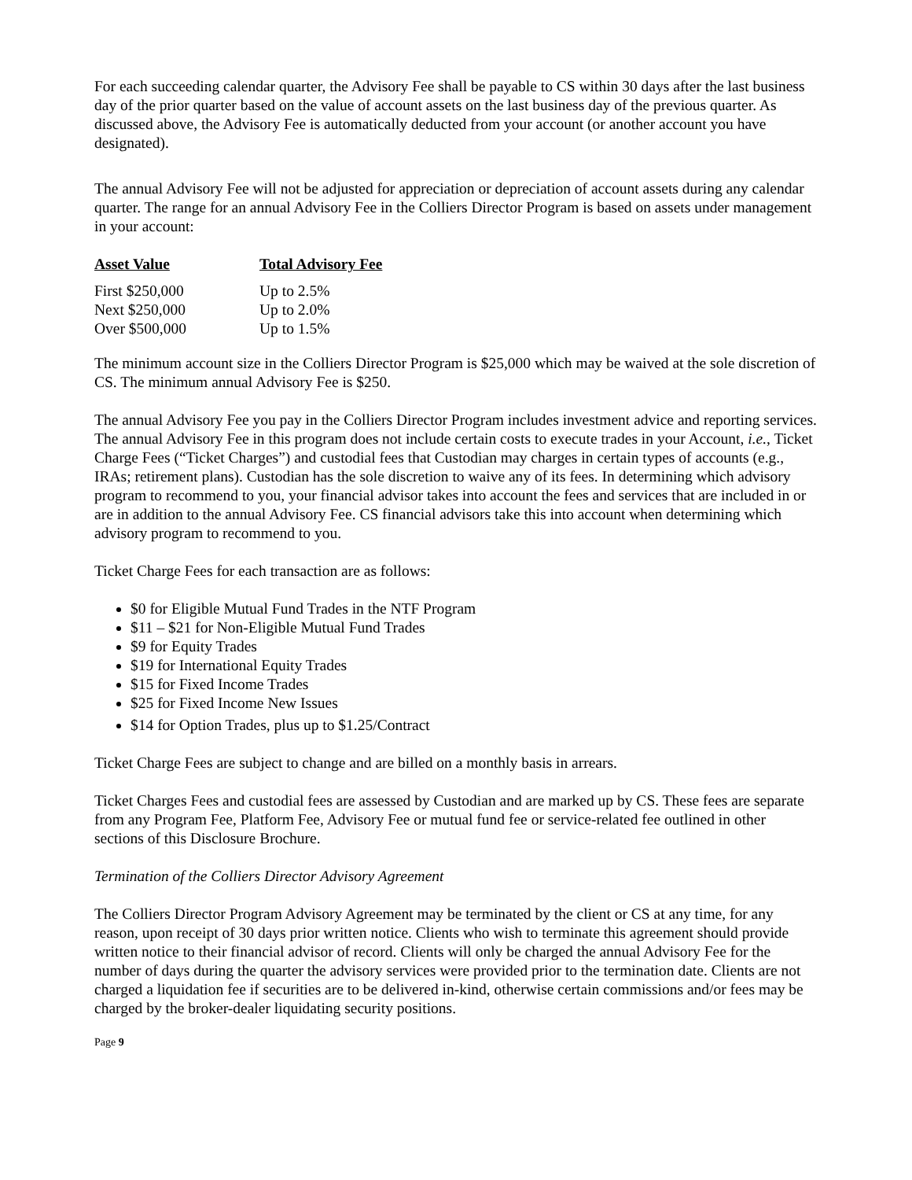For each succeeding calendar quarter, the Advisory Fee shall be payable to CS within 30 days after the last business day of the prior quarter based on the value of account assets on the last business day of the previous quarter. As discussed above, the Advisory Fee is automatically deducted from your account (or another account you have designated).
The annual Advisory Fee will not be adjusted for appreciation or depreciation of account assets during any calendar quarter. The range for an annual Advisory Fee in the Colliers Director Program is based on assets under management in your account:
| Asset Value | Total Advisory Fee |
| --- | --- |
| First $250,000 | Up to 2.5% |
| Next $250,000 | Up to 2.0% |
| Over $500,000 | Up to 1.5% |
The minimum account size in the Colliers Director Program is $25,000 which may be waived at the sole discretion of CS. The minimum annual Advisory Fee is $250.
The annual Advisory Fee you pay in the Colliers Director Program includes investment advice and reporting services. The annual Advisory Fee in this program does not include certain costs to execute trades in your Account, i.e., Ticket Charge Fees (“Ticket Charges”) and custodial fees that Custodian may charges in certain types of accounts (e.g., IRAs; retirement plans). Custodian has the sole discretion to waive any of its fees. In determining which advisory program to recommend to you, your financial advisor takes into account the fees and services that are included in or are in addition to the annual Advisory Fee. CS financial advisors take this into account when determining which advisory program to recommend to you.
Ticket Charge Fees for each transaction are as follows:
$0 for Eligible Mutual Fund Trades in the NTF Program
$11 – $21 for Non-Eligible Mutual Fund Trades
$9 for Equity Trades
$19 for International Equity Trades
$15 for Fixed Income Trades
$25 for Fixed Income New Issues
$14 for Option Trades, plus up to $1.25/Contract
Ticket Charge Fees are subject to change and are billed on a monthly basis in arrears.
Ticket Charges Fees and custodial fees are assessed by Custodian and are marked up by CS. These fees are separate from any Program Fee, Platform Fee, Advisory Fee or mutual fund fee or service-related fee outlined in other sections of this Disclosure Brochure.
Termination of the Colliers Director Advisory Agreement
The Colliers Director Program Advisory Agreement may be terminated by the client or CS at any time, for any reason, upon receipt of 30 days prior written notice. Clients who wish to terminate this agreement should provide written notice to their financial advisor of record. Clients will only be charged the annual Advisory Fee for the number of days during the quarter the advisory services were provided prior to the termination date. Clients are not charged a liquidation fee if securities are to be delivered in-kind, otherwise certain commissions and/or fees may be charged by the broker-dealer liquidating security positions.
Page 9